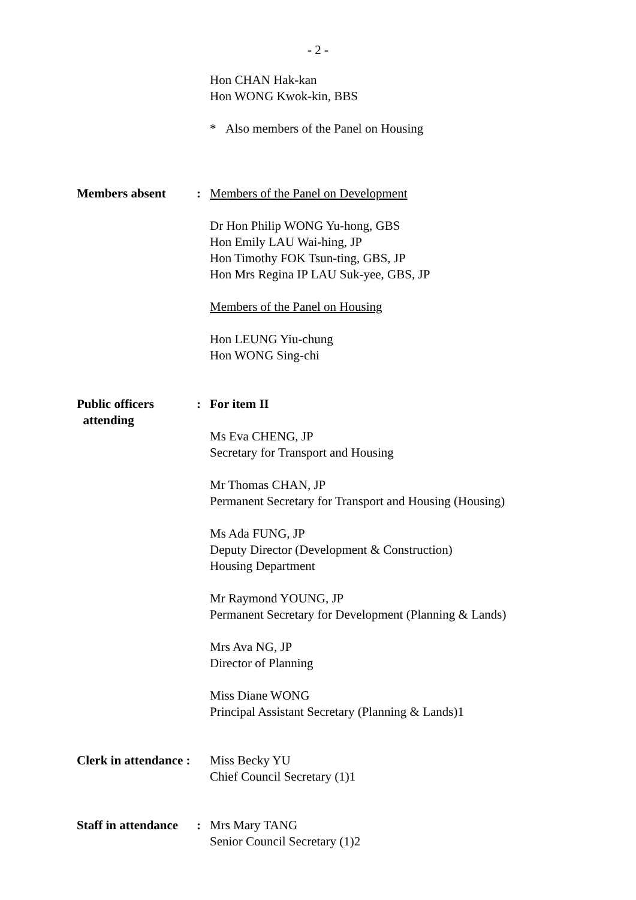- 2 -
Hon CHAN Hak-kan
Hon WONG Kwok-kin, BBS
* Also members of the Panel on Housing
Members absent : Members of the Panel on Development
Dr Hon Philip WONG Yu-hong, GBS
Hon Emily LAU Wai-hing, JP
Hon Timothy FOK Tsun-ting, GBS, JP
Hon Mrs Regina IP LAU Suk-yee, GBS, JP
Members of the Panel on Housing
Hon LEUNG Yiu-chung
Hon WONG Sing-chi
Public officers
attending
: For item II
Ms Eva CHENG, JP
Secretary for Transport and Housing
Mr Thomas CHAN, JP
Permanent Secretary for Transport and Housing (Housing)
Ms Ada FUNG, JP
Deputy Director (Development & Construction)
Housing Department
Mr Raymond YOUNG, JP
Permanent Secretary for Development (Planning & Lands)
Mrs Ava NG, JP
Director of Planning
Miss Diane WONG
Principal Assistant Secretary (Planning & Lands)1
Clerk in attendance :
Miss Becky YU
Chief Council Secretary (1)1
Staff in attendance
: Mrs Mary TANG
Senior Council Secretary (1)2